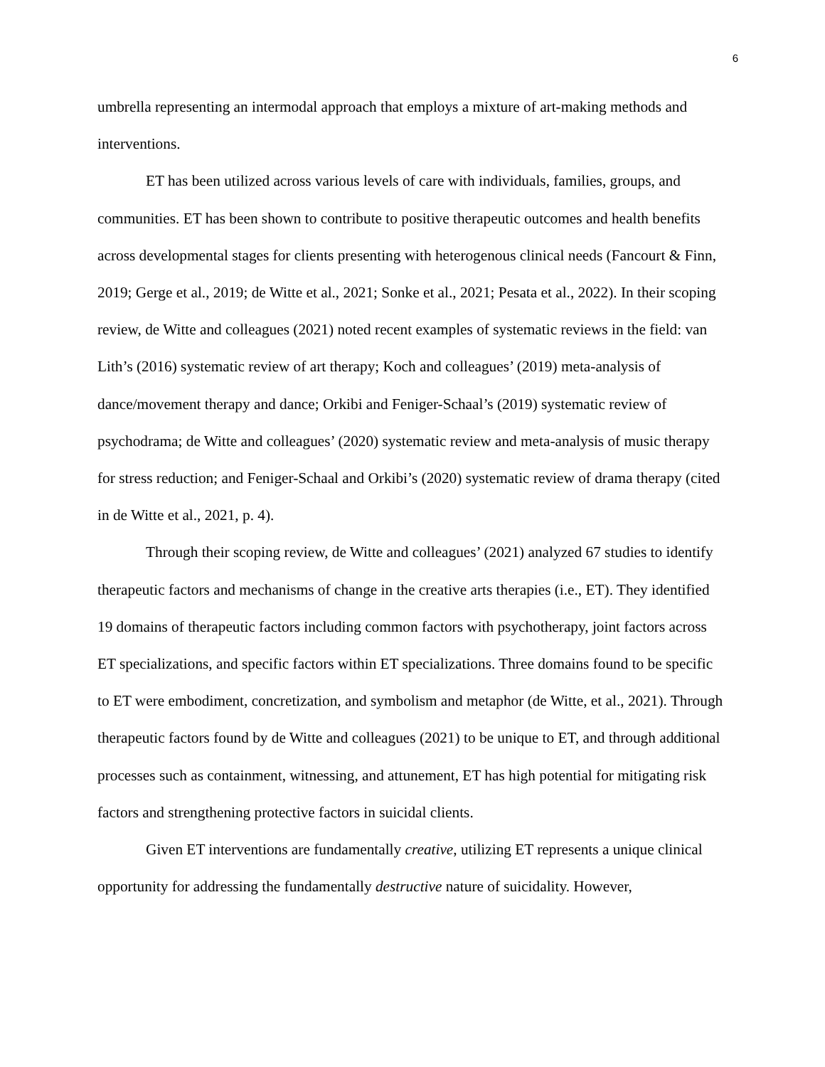6
umbrella representing an intermodal approach that employs a mixture of art-making methods and interventions.
ET has been utilized across various levels of care with individuals, families, groups, and communities. ET has been shown to contribute to positive therapeutic outcomes and health benefits across developmental stages for clients presenting with heterogenous clinical needs (Fancourt & Finn, 2019; Gerge et al., 2019; de Witte et al., 2021; Sonke et al., 2021; Pesata et al., 2022). In their scoping review, de Witte and colleagues (2021) noted recent examples of systematic reviews in the field: van Lith’s (2016) systematic review of art therapy; Koch and colleagues’ (2019) meta-analysis of dance/movement therapy and dance; Orkibi and Feniger-Schaal’s (2019) systematic review of psychodrama; de Witte and colleagues’ (2020) systematic review and meta-analysis of music therapy for stress reduction; and Feniger-Schaal and Orkibi’s (2020) systematic review of drama therapy (cited in de Witte et al., 2021, p. 4).
Through their scoping review, de Witte and colleagues’ (2021) analyzed 67 studies to identify therapeutic factors and mechanisms of change in the creative arts therapies (i.e., ET). They identified 19 domains of therapeutic factors including common factors with psychotherapy, joint factors across ET specializations, and specific factors within ET specializations. Three domains found to be specific to ET were embodiment, concretization, and symbolism and metaphor (de Witte, et al., 2021). Through therapeutic factors found by de Witte and colleagues (2021) to be unique to ET, and through additional processes such as containment, witnessing, and attunement, ET has high potential for mitigating risk factors and strengthening protective factors in suicidal clients.
Given ET interventions are fundamentally creative, utilizing ET represents a unique clinical opportunity for addressing the fundamentally destructive nature of suicidality. However,